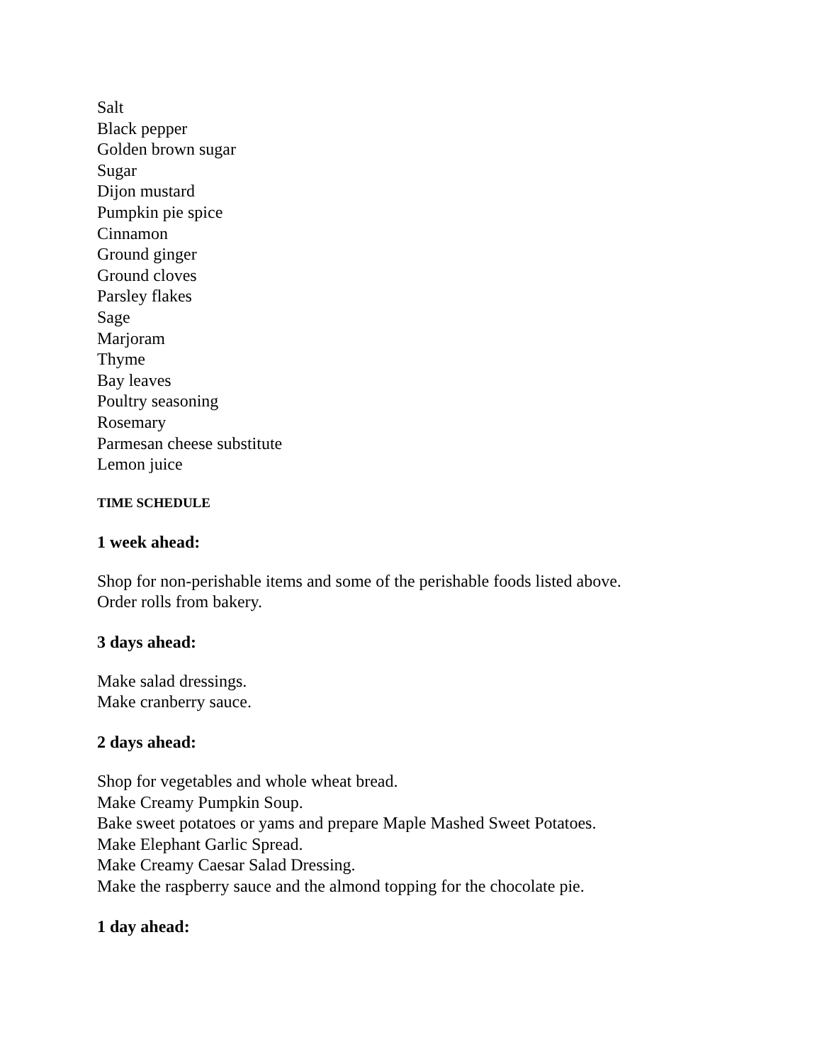Salt
Black pepper
Golden brown sugar
Sugar
Dijon mustard
Pumpkin pie spice
Cinnamon
Ground ginger
Ground cloves
Parsley flakes
Sage
Marjoram
Thyme
Bay leaves
Poultry seasoning
Rosemary
Parmesan cheese substitute
Lemon juice
TIME SCHEDULE
1 week ahead:
Shop for non-perishable items and some of the perishable foods listed above.
Order rolls from bakery.
3 days ahead:
Make salad dressings.
Make cranberry sauce.
2 days ahead:
Shop for vegetables and whole wheat bread.
Make Creamy Pumpkin Soup.
Bake sweet potatoes or yams and prepare Maple Mashed Sweet Potatoes.
Make Elephant Garlic Spread.
Make Creamy Caesar Salad Dressing.
Make the raspberry sauce and the almond topping for the chocolate pie.
1 day ahead: